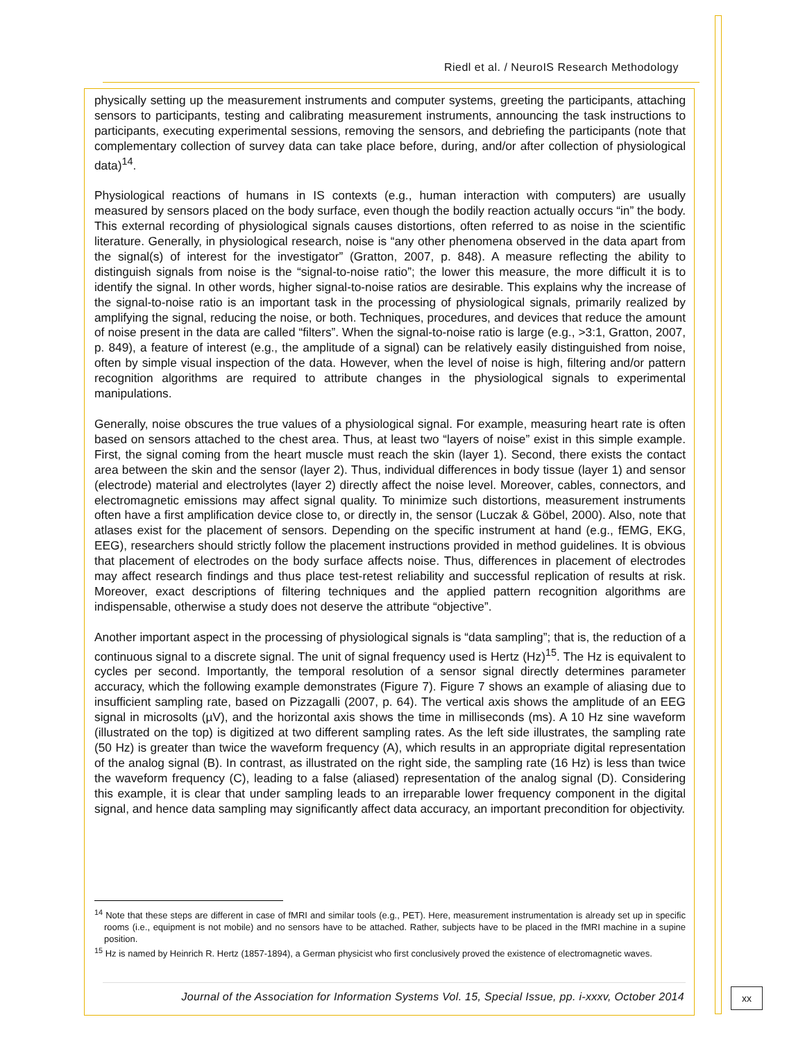Riedl et al. / NeuroIS Research Methodology
physically setting up the measurement instruments and computer systems, greeting the participants, attaching sensors to participants, testing and calibrating measurement instruments, announcing the task instructions to participants, executing experimental sessions, removing the sensors, and debriefing the participants (note that complementary collection of survey data can take place before, during, and/or after collection of physiological data)<sup>14</sup>.
Physiological reactions of humans in IS contexts (e.g., human interaction with computers) are usually measured by sensors placed on the body surface, even though the bodily reaction actually occurs “in” the body. This external recording of physiological signals causes distortions, often referred to as noise in the scientific literature. Generally, in physiological research, noise is “any other phenomena observed in the data apart from the signal(s) of interest for the investigator” (Gratton, 2007, p. 848). A measure reflecting the ability to distinguish signals from noise is the “signal-to-noise ratio”; the lower this measure, the more difficult it is to identify the signal. In other words, higher signal-to-noise ratios are desirable. This explains why the increase of the signal-to-noise ratio is an important task in the processing of physiological signals, primarily realized by amplifying the signal, reducing the noise, or both. Techniques, procedures, and devices that reduce the amount of noise present in the data are called “filters”. When the signal-to-noise ratio is large (e.g., >3:1, Gratton, 2007, p. 849), a feature of interest (e.g., the amplitude of a signal) can be relatively easily distinguished from noise, often by simple visual inspection of the data. However, when the level of noise is high, filtering and/or pattern recognition algorithms are required to attribute changes in the physiological signals to experimental manipulations.
Generally, noise obscures the true values of a physiological signal. For example, measuring heart rate is often based on sensors attached to the chest area. Thus, at least two “layers of noise” exist in this simple example. First, the signal coming from the heart muscle must reach the skin (layer 1). Second, there exists the contact area between the skin and the sensor (layer 2). Thus, individual differences in body tissue (layer 1) and sensor (electrode) material and electrolytes (layer 2) directly affect the noise level. Moreover, cables, connectors, and electromagnetic emissions may affect signal quality. To minimize such distortions, measurement instruments often have a first amplification device close to, or directly in, the sensor (Luczak & Göbel, 2000). Also, note that atlases exist for the placement of sensors. Depending on the specific instrument at hand (e.g., fEMG, EKG, EEG), researchers should strictly follow the placement instructions provided in method guidelines. It is obvious that placement of electrodes on the body surface affects noise. Thus, differences in placement of electrodes may affect research findings and thus place test-retest reliability and successful replication of results at risk. Moreover, exact descriptions of filtering techniques and the applied pattern recognition algorithms are indispensable, otherwise a study does not deserve the attribute “objective”.
Another important aspect in the processing of physiological signals is “data sampling”; that is, the reduction of a continuous signal to a discrete signal. The unit of signal frequency used is Hertz (Hz)<sup>15</sup>. The Hz is equivalent to cycles per second. Importantly, the temporal resolution of a sensor signal directly determines parameter accuracy, which the following example demonstrates (Figure 7). Figure 7 shows an example of aliasing due to insufficient sampling rate, based on Pizzagalli (2007, p. 64). The vertical axis shows the amplitude of an EEG signal in microsolts (µV), and the horizontal axis shows the time in milliseconds (ms). A 10 Hz sine waveform (illustrated on the top) is digitized at two different sampling rates. As the left side illustrates, the sampling rate (50 Hz) is greater than twice the waveform frequency (A), which results in an appropriate digital representation of the analog signal (B). In contrast, as illustrated on the right side, the sampling rate (16 Hz) is less than twice the waveform frequency (C), leading to a false (aliased) representation of the analog signal (D). Considering this example, it is clear that under sampling leads to an irreparable lower frequency component in the digital signal, and hence data sampling may significantly affect data accuracy, an important precondition for objectivity.
<sup>14</sup> Note that these steps are different in case of fMRI and similar tools (e.g., PET). Here, measurement instrumentation is already set up in specific rooms (i.e., equipment is not mobile) and no sensors have to be attached. Rather, subjects have to be placed in the fMRI machine in a supine position.
<sup>15</sup> Hz is named by Heinrich R. Hertz (1857-1894), a German physicist who first conclusively proved the existence of electromagnetic waves.
Journal of the Association for Information Systems Vol. 15, Special Issue, pp. i-xxxv, October 2014
xx